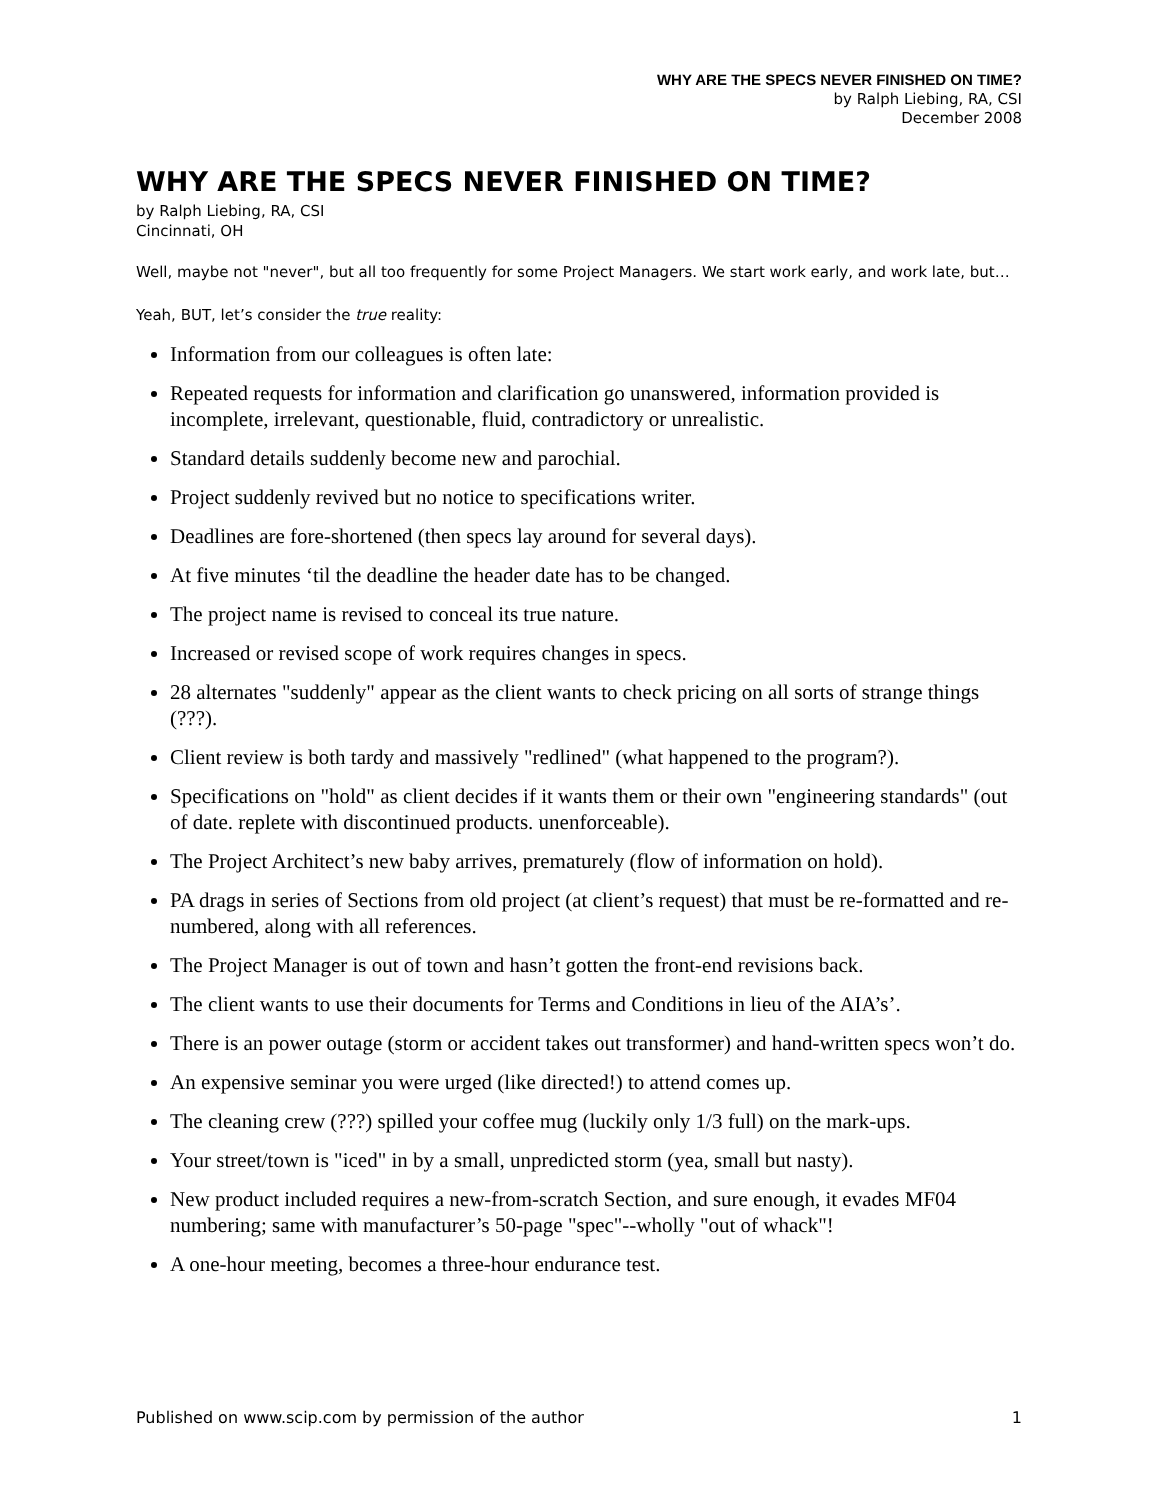WHY ARE THE SPECS NEVER FINISHED ON TIME?
by Ralph Liebing, RA, CSI
December 2008
WHY ARE THE SPECS NEVER FINISHED ON TIME?
by Ralph Liebing, RA, CSI
Cincinnati, OH
Well, maybe not "never", but all too frequently for some Project Managers. We start work early, and work late, but…
Yeah, BUT, let’s consider the true reality:
Information from our colleagues is often late:
Repeated requests for information and clarification go unanswered, information provided is incomplete, irrelevant, questionable, fluid, contradictory or unrealistic.
Standard details suddenly become new and parochial.
Project suddenly revived but no notice to specifications writer.
Deadlines are fore-shortened (then specs lay around for several days).
At five minutes ‘til the deadline the header date has to be changed.
The project name is revised to conceal its true nature.
Increased or revised scope of work requires changes in specs.
28 alternates "suddenly" appear as the client wants to check pricing on all sorts of strange things (???).
Client review is both tardy and massively "redlined" (what happened to the program?).
Specifications on "hold" as client decides if it wants them or their own "engineering standards" (out of date. replete with discontinued products. unenforceable).
The Project Architect’s new baby arrives, prematurely (flow of information on hold).
PA drags in series of Sections from old project (at client’s request) that must be re-formatted and re-numbered, along with all references.
The Project Manager is out of town and hasn’t gotten the front-end revisions back.
The client wants to use their documents for Terms and Conditions in lieu of the AIA’s’.
There is an power outage (storm or accident takes out transformer) and hand-written specs won’t do.
An expensive seminar you were urged (like directed!) to attend comes up.
The cleaning crew (???) spilled your coffee mug (luckily only 1/3 full) on the mark-ups.
Your street/town is "iced" in by a small, unpredicted storm (yea, small but nasty).
New product included requires a new-from-scratch Section, and sure enough, it evades MF04 numbering; same with manufacturer’s 50-page "spec"--wholly "out of whack"!
A one-hour meeting, becomes a three-hour endurance test.
Published on www.scip.com by permission of the author 1